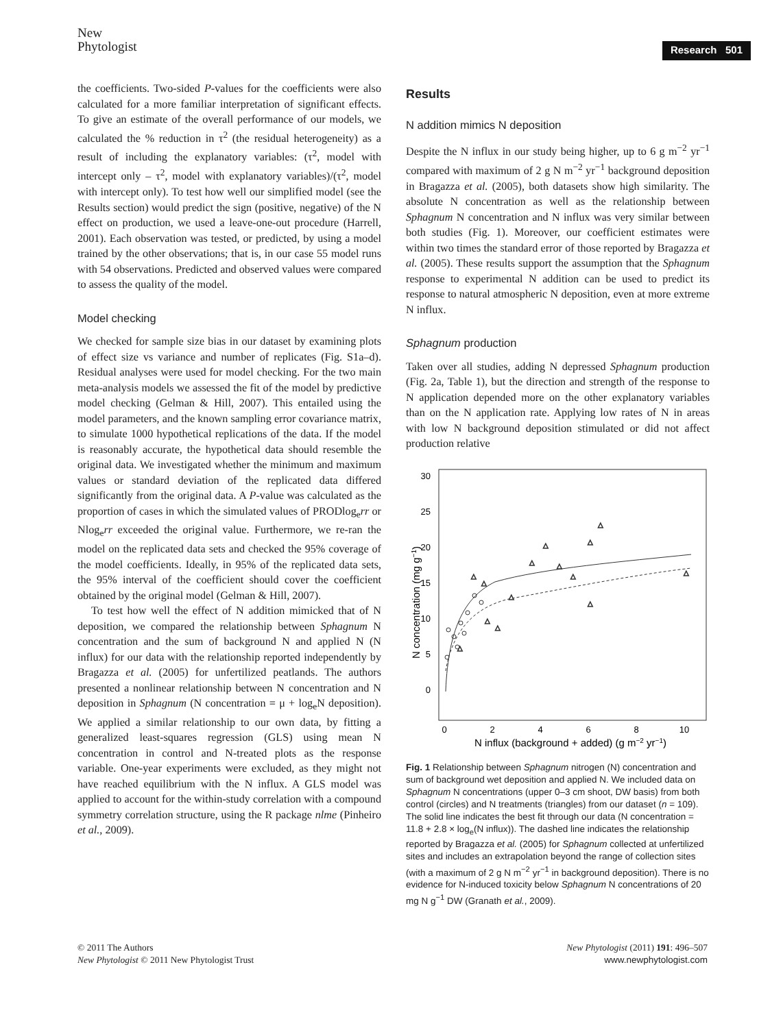New
Phytologist
Research 501
the coefficients. Two-sided P-values for the coefficients were also calculated for a more familiar interpretation of significant effects. To give an estimate of the overall performance of our models, we calculated the % reduction in τ<sup>2</sup> (the residual heterogeneity) as a result of including the explanatory variables: (τ<sup>2</sup>, model with intercept only – τ<sup>2</sup>, model with explanatory variables)/(τ<sup>2</sup>, model with intercept only). To test how well our simplified model (see the Results section) would predict the sign (positive, negative) of the N effect on production, we used a leave-one-out procedure (Harrell, 2001). Each observation was tested, or predicted, by using a model trained by the other observations; that is, in our case 55 model runs with 54 observations. Predicted and observed values were compared to assess the quality of the model.
Model checking
We checked for sample size bias in our dataset by examining plots of effect size vs variance and number of replicates (Fig. S1a–d). Residual analyses were used for model checking. For the two main meta-analysis models we assessed the fit of the model by predictive model checking (Gelman & Hill, 2007). This entailed using the model parameters, and the known sampling error covariance matrix, to simulate 1000 hypothetical replications of the data. If the model is reasonably accurate, the hypothetical data should resemble the original data. We investigated whether the minimum and maximum values or standard deviation of the replicated data differed significantly from the original data. A P-value was calculated as the proportion of cases in which the simulated values of PRODlog<sub>e</sub>rr or Nlog<sub>e</sub>rr exceeded the original value. Furthermore, we re-ran the model on the replicated data sets and checked the 95% coverage of the model coefficients. Ideally, in 95% of the replicated data sets, the 95% interval of the coefficient should cover the coefficient obtained by the original model (Gelman & Hill, 2007).
To test how well the effect of N addition mimicked that of N deposition, we compared the relationship between Sphagnum N concentration and the sum of background N and applied N (N influx) for our data with the relationship reported independently by Bragazza et al. (2005) for unfertilized peatlands. The authors presented a nonlinear relationship between N concentration and N deposition in Sphagnum (N concentration = μ + log<sub>e</sub>N deposition). We applied a similar relationship to our own data, by fitting a generalized least-squares regression (GLS) using mean N concentration in control and N-treated plots as the response variable. One-year experiments were excluded, as they might not have reached equilibrium with the N influx. A GLS model was applied to account for the within-study correlation with a compound symmetry correlation structure, using the R package nlme (Pinheiro et al., 2009).
Results
N addition mimics N deposition
Despite the N influx in our study being higher, up to 6 g m<sup>−2</sup> yr<sup>−1</sup> compared with maximum of 2 g N m<sup>−2</sup> yr<sup>−1</sup> background deposition in Bragazza et al. (2005), both datasets show high similarity. The absolute N concentration as well as the relationship between Sphagnum N concentration and N influx was very similar between both studies (Fig. 1). Moreover, our coefficient estimates were within two times the standard error of those reported by Bragazza et al. (2005). These results support the assumption that the Sphagnum response to experimental N addition can be used to predict its response to natural atmospheric N deposition, even at more extreme N influx.
Sphagnum production
Taken over all studies, adding N depressed Sphagnum production (Fig. 2a, Table 1), but the direction and strength of the response to N application depended more on the other explanatory variables than on the N application rate. Applying low rates of N in areas with low N background deposition stimulated or did not affect production relative
30
25
20
15
10
5
0
0
2
4
6
8
10
N influx (background + added) (g m−2 yr−1)
N concentration (mg g−1)
△
△
△
△
△
△
△
△
△
△
△
△
△
△
Fig. 1 Relationship between Sphagnum nitrogen (N) concentration and sum of background wet deposition and applied N. We included data on Sphagnum N concentrations (upper 0–3 cm shoot, DW basis) from both control (circles) and N treatments (triangles) from our dataset (n = 109). The solid line indicates the best fit through our data (N concentration = 11.8 + 2.8 × log<sub>e</sub>(N influx)). The dashed line indicates the relationship reported by Bragazza et al. (2005) for Sphagnum collected at unfertilized sites and includes an extrapolation beyond the range of collection sites (with a maximum of 2 g N m<sup>−2</sup> yr<sup>−1</sup> in background deposition). There is no evidence for N-induced toxicity below Sphagnum N concentrations of 20 mg N g<sup>−1</sup> DW (Granath et al., 2009).
© 2011 The Authors
New Phytologist © 2011 New Phytologist Trust
New Phytologist (2011) 191: 496–507
www.newphytologist.com